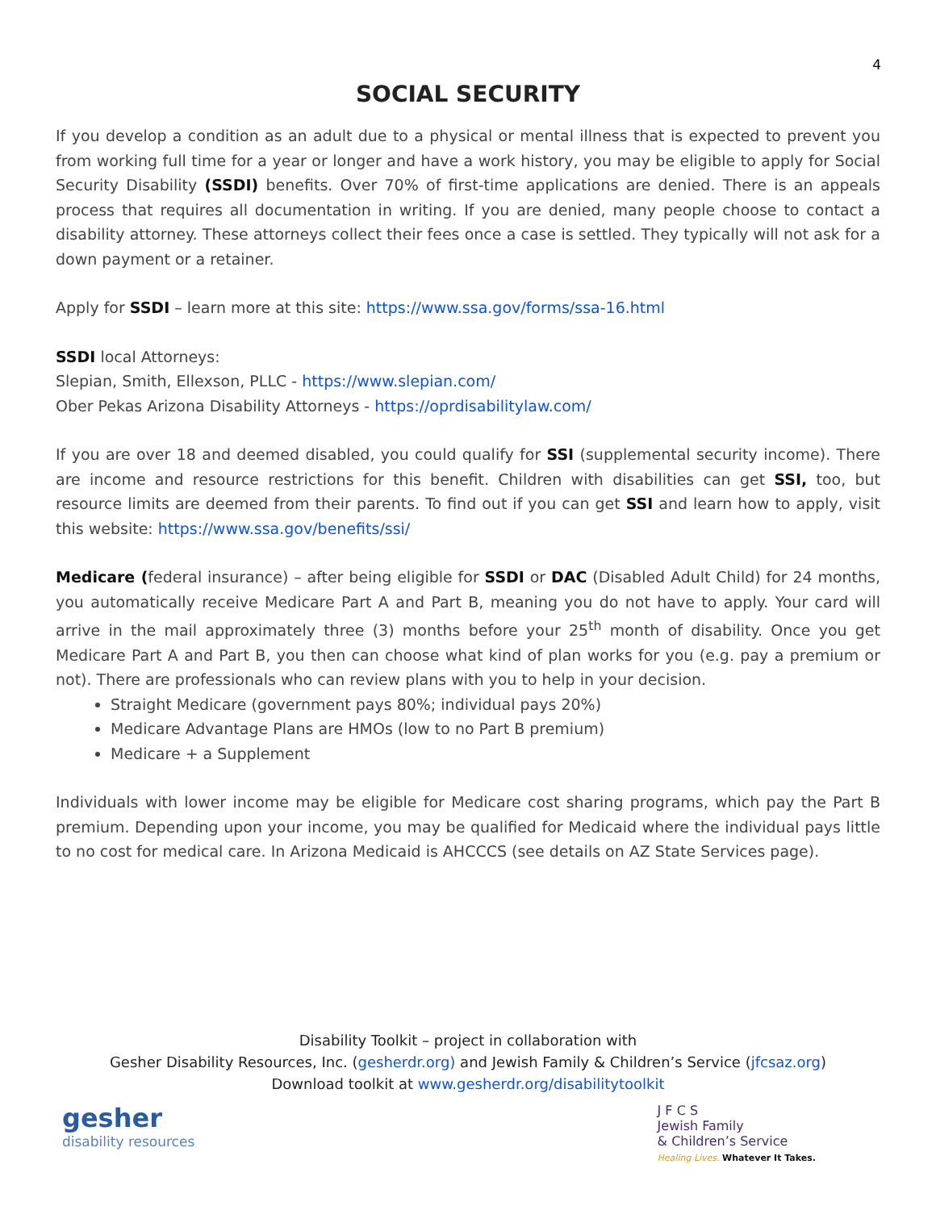4
SOCIAL SECURITY
If you develop a condition as an adult due to a physical or mental illness that is expected to prevent you from working full time for a year or longer and have a work history, you may be eligible to apply for Social Security Disability (SSDI) benefits. Over 70% of first-time applications are denied. There is an appeals process that requires all documentation in writing. If you are denied, many people choose to contact a disability attorney. These attorneys collect their fees once a case is settled. They typically will not ask for a down payment or a retainer.
Apply for SSDI – learn more at this site: https://www.ssa.gov/forms/ssa-16.html
SSDI local Attorneys:
Slepian, Smith, Ellexson, PLLC - https://www.slepian.com/
Ober Pekas Arizona Disability Attorneys - https://oprdisabilitylaw.com/
If you are over 18 and deemed disabled, you could qualify for SSI (supplemental security income). There are income and resource restrictions for this benefit. Children with disabilities can get SSI, too, but resource limits are deemed from their parents. To find out if you can get SSI and learn how to apply, visit this website: https://www.ssa.gov/benefits/ssi/
Medicare (federal insurance) – after being eligible for SSDI or DAC (Disabled Adult Child) for 24 months, you automatically receive Medicare Part A and Part B, meaning you do not have to apply. Your card will arrive in the mail approximately three (3) months before your 25<sup>th</sup> month of disability. Once you get Medicare Part A and Part B, you then can choose what kind of plan works for you (e.g. pay a premium or not). There are professionals who can review plans with you to help in your decision.
Straight Medicare (government pays 80%; individual pays 20%)
Medicare Advantage Plans are HMOs (low to no Part B premium)
Medicare + a Supplement
Individuals with lower income may be eligible for Medicare cost sharing programs, which pay the Part B premium. Depending upon your income, you may be qualified for Medicaid where the individual pays little to no cost for medical care. In Arizona Medicaid is AHCCCS (see details on AZ State Services page).
Disability Toolkit – project in collaboration with
Gesher Disability Resources, Inc. (gesherdr.org) and Jewish Family & Children’s Service (jfcsaz.org)
Download toolkit at www.gesherdr.org/disabilitytoolkit
gesher
disability resources
J F C S
Jewish Family
& Children’s Service
Healing Lives. Whatever It Takes.